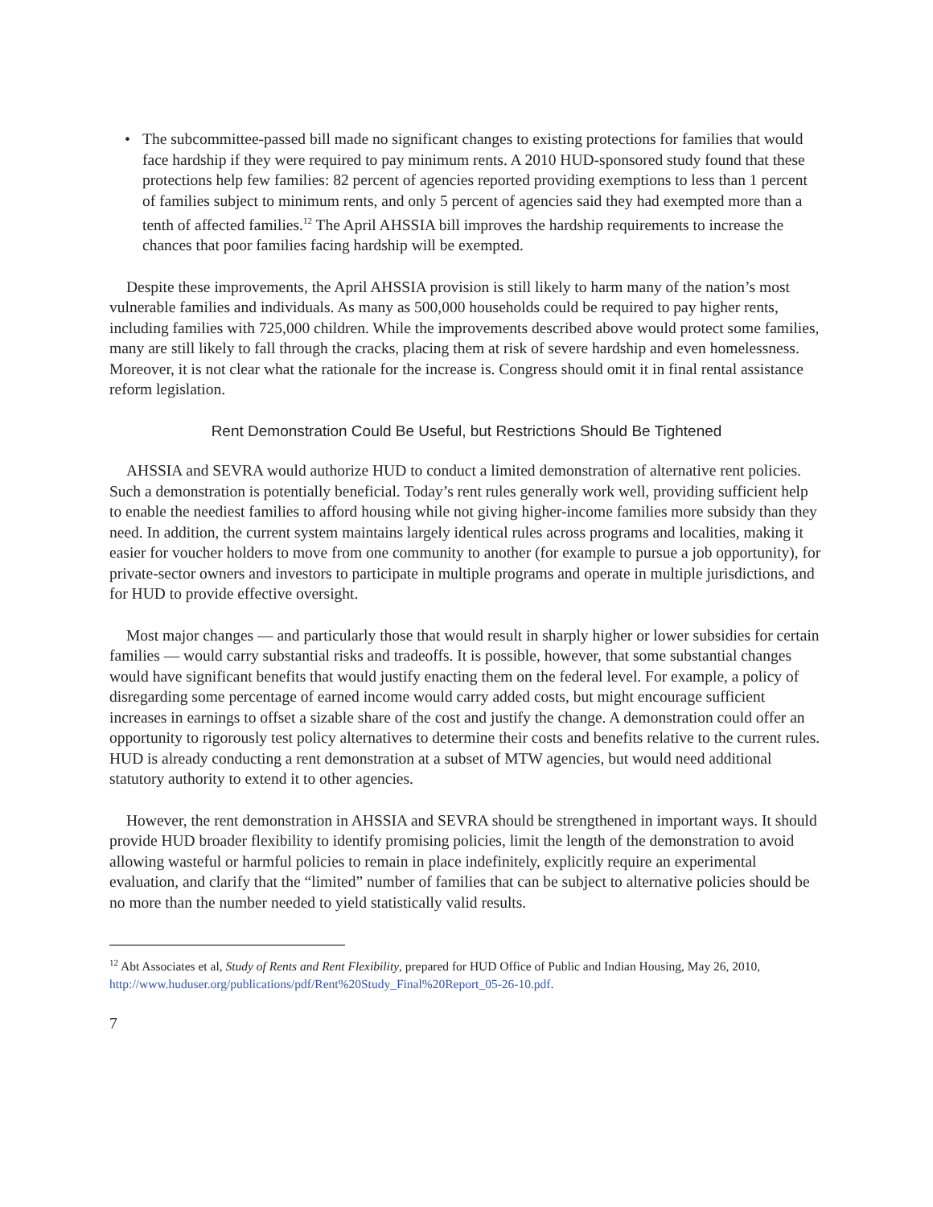• The subcommittee-passed bill made no significant changes to existing protections for families that would face hardship if they were required to pay minimum rents. A 2010 HUD-sponsored study found that these protections help few families: 82 percent of agencies reported providing exemptions to less than 1 percent of families subject to minimum rents, and only 5 percent of agencies said they had exempted more than a tenth of affected families.<sup>12</sup> The April AHSSIA bill improves the hardship requirements to increase the chances that poor families facing hardship will be exempted.
Despite these improvements, the April AHSSIA provision is still likely to harm many of the nation’s most vulnerable families and individuals. As many as 500,000 households could be required to pay higher rents, including families with 725,000 children. While the improvements described above would protect some families, many are still likely to fall through the cracks, placing them at risk of severe hardship and even homelessness. Moreover, it is not clear what the rationale for the increase is. Congress should omit it in final rental assistance reform legislation.
Rent Demonstration Could Be Useful, but Restrictions Should Be Tightened
AHSSIA and SEVRA would authorize HUD to conduct a limited demonstration of alternative rent policies. Such a demonstration is potentially beneficial. Today’s rent rules generally work well, providing sufficient help to enable the neediest families to afford housing while not giving higher-income families more subsidy than they need. In addition, the current system maintains largely identical rules across programs and localities, making it easier for voucher holders to move from one community to another (for example to pursue a job opportunity), for private-sector owners and investors to participate in multiple programs and operate in multiple jurisdictions, and for HUD to provide effective oversight.
Most major changes — and particularly those that would result in sharply higher or lower subsidies for certain families — would carry substantial risks and tradeoffs. It is possible, however, that some substantial changes would have significant benefits that would justify enacting them on the federal level. For example, a policy of disregarding some percentage of earned income would carry added costs, but might encourage sufficient increases in earnings to offset a sizable share of the cost and justify the change. A demonstration could offer an opportunity to rigorously test policy alternatives to determine their costs and benefits relative to the current rules. HUD is already conducting a rent demonstration at a subset of MTW agencies, but would need additional statutory authority to extend it to other agencies.
However, the rent demonstration in AHSSIA and SEVRA should be strengthened in important ways. It should provide HUD broader flexibility to identify promising policies, limit the length of the demonstration to avoid allowing wasteful or harmful policies to remain in place indefinitely, explicitly require an experimental evaluation, and clarify that the “limited” number of families that can be subject to alternative policies should be no more than the number needed to yield statistically valid results.
<sup>12</sup> Abt Associates et al, Study of Rents and Rent Flexibility, prepared for HUD Office of Public and Indian Housing, May 26, 2010, http://www.huduser.org/publications/pdf/Rent%20Study_Final%20Report_05-26-10.pdf.
7